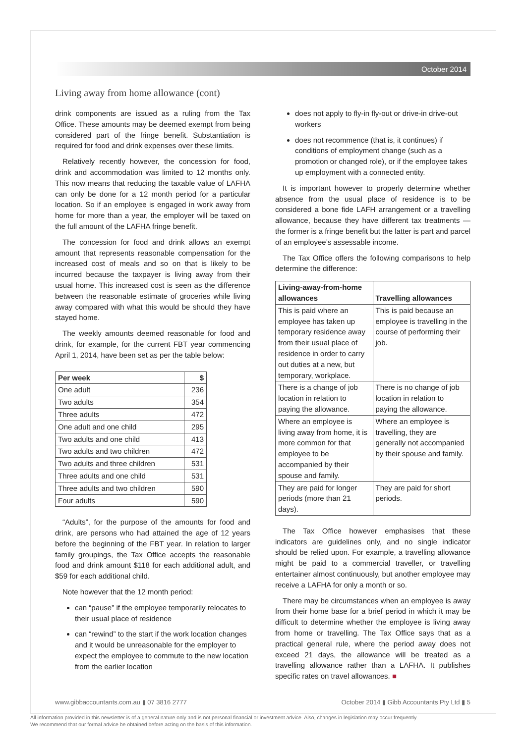October 2014
Living away from home allowance (cont)
drink components are issued as a ruling from the Tax Office. These amounts may be deemed exempt from being considered part of the fringe benefit. Substantiation is required for food and drink expenses over these limits.
Relatively recently however, the concession for food, drink and accommodation was limited to 12 months only. This now means that reducing the taxable value of LAFHA can only be done for a 12 month period for a particular location. So if an employee is engaged in work away from home for more than a year, the employer will be taxed on the full amount of the LAFHA fringe benefit.
The concession for food and drink allows an exempt amount that represents reasonable compensation for the increased cost of meals and so on that is likely to be incurred because the taxpayer is living away from their usual home. This increased cost is seen as the difference between the reasonable estimate of groceries while living away compared with what this would be should they have stayed home.
The weekly amounts deemed reasonable for food and drink, for example, for the current FBT year commencing April 1, 2014, have been set as per the table below:
| Per week | $ |
| --- | --- |
| One adult | 236 |
| Two adults | 354 |
| Three adults | 472 |
| One adult and one child | 295 |
| Two adults and one child | 413 |
| Two adults and two children | 472 |
| Two adults and three children | 531 |
| Three adults and one child | 531 |
| Three adults and two children | 590 |
| Four adults | 590 |
“Adults”, for the purpose of the amounts for food and drink, are persons who had attained the age of 12 years before the beginning of the FBT year. In relation to larger family groupings, the Tax Office accepts the reasonable food and drink amount $118 for each additional adult, and $59 for each additional child.
Note however that the 12 month period:
can “pause” if the employee temporarily relocates to their usual place of residence
can “rewind” to the start if the work location changes and it would be unreasonable for the employer to expect the employee to commute to the new location from the earlier location
does not apply to fly-in fly-out or drive-in drive-out workers
does not recommence (that is, it continues) if conditions of employment change (such as a promotion or changed role), or if the employee takes up employment with a connected entity.
It is important however to properly determine whether absence from the usual place of residence is to be considered a bone fide LAFH arrangement or a travelling allowance, because they have different tax treatments — the former is a fringe benefit but the latter is part and parcel of an employee’s assessable income.
The Tax Office offers the following comparisons to help determine the difference:
| Living-away-from-home allowances | Travelling allowances |
| --- | --- |
| This is paid where an employee has taken up temporary residence away from their usual place of residence in order to carry out duties at a new, but temporary, workplace. | This is paid because an employee is travelling in the course of performing their job. |
| There is a change of job location in relation to paying the allowance. | There is no change of job location in relation to paying the allowance. |
| Where an employee is living away from home, it is more common for that employee to be accompanied by their spouse and family. | Where an employee is travelling, they are generally not accompanied by their spouse and family. |
| They are paid for longer periods (more than 21 days). | They are paid for short periods. |
The Tax Office however emphasises that these indicators are guidelines only, and no single indicator should be relied upon. For example, a travelling allowance might be paid to a commercial traveller, or travelling entertainer almost continuously, but another employee may receive a LAFHA for only a month or so.
There may be circumstances when an employee is away from their home base for a brief period in which it may be difficult to determine whether the employee is living away from home or travelling. The Tax Office says that as a practical general rule, where the period away does not exceed 21 days, the allowance will be treated as a travelling allowance rather than a LAFHA. It publishes specific rates on travel allowances. ■
www.gibbaccountants.com.au ▮ 07 3816 2777
October 2014 ▮ Gibb Accountants Pty Ltd ▮ 5
All information provided in this newsletter is of a general nature only and is not personal financial or investment advice. Also, changes in legislation may occur frequently.
We recommend that our formal advice be obtained before acting on the basis of this information.